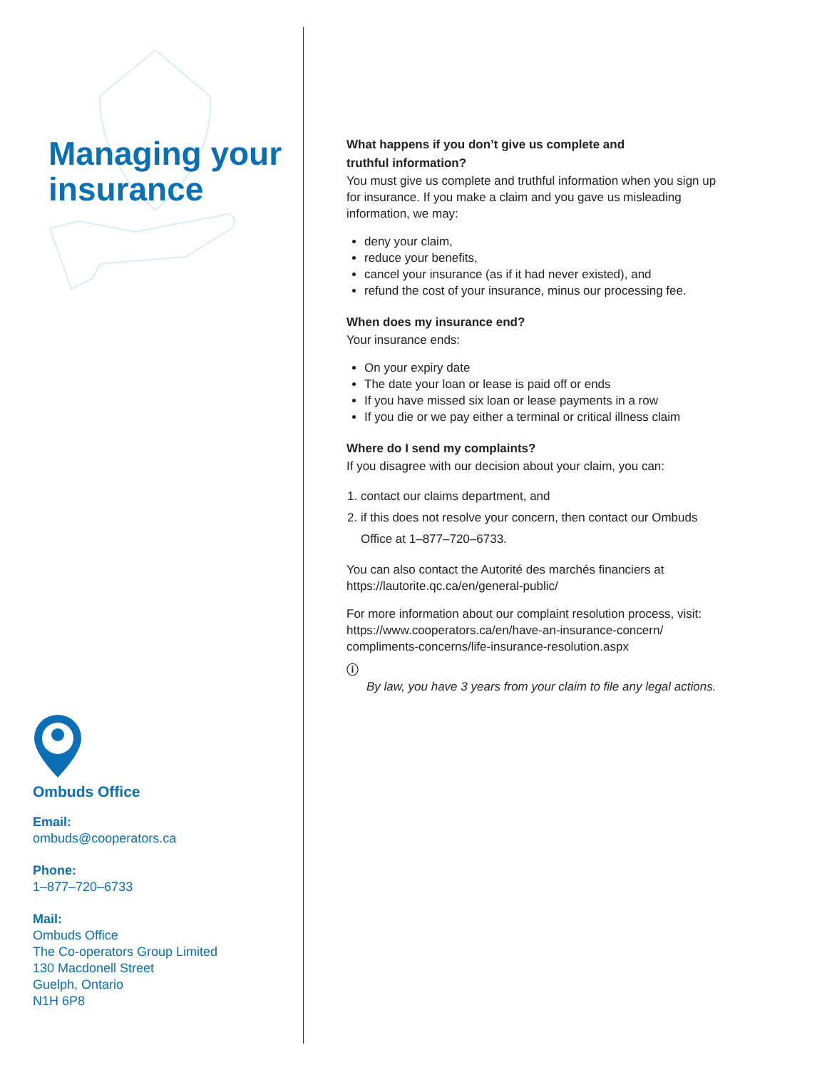Managing your
insurance
Ombuds Office
Email:
ombuds@cooperators.ca
Phone:
1–877–720–6733
Mail:
Ombuds Office
The Co-operators Group Limited
130 Macdonell Street
Guelph, Ontario
N1H 6P8
What happens if you don’t give us complete and
truthful information?
You must give us complete and truthful information when you sign up for insurance. If you make a claim and you gave us misleading information, we may:
deny your claim,
reduce your benefits,
cancel your insurance (as if it had never existed), and
refund the cost of your insurance, minus our processing fee.
When does my insurance end?
Your insurance ends:
On your expiry date
The date your loan or lease is paid off or ends
If you have missed six loan or lease payments in a row
If you die or we pay either a terminal or critical illness claim
Where do I send my complaints?
If you disagree with our decision about your claim, you can:
1. contact our claims department, and
2. if this does not resolve your concern, then contact our Ombuds Office at 1–877–720–6733.
You can also contact the Autorité des marchés financiers at
https://lautorite.qc.ca/en/general-public/
For more information about our complaint resolution process, visit:
https://www.cooperators.ca/en/have-an-insurance-concern/
compliments-concerns/life-insurance-resolution.aspx
ⓘ
By law, you have 3 years from your claim to file any legal actions.